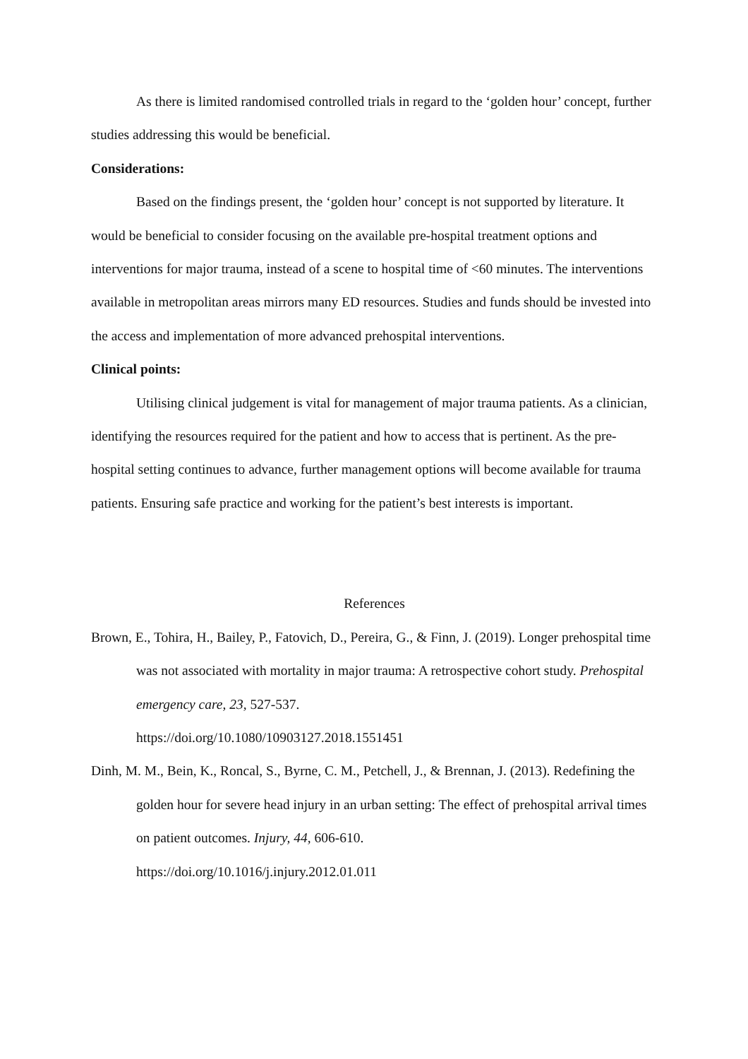As there is limited randomised controlled trials in regard to the ‘golden hour’ concept, further studies addressing this would be beneficial.
Considerations:
Based on the findings present, the ‘golden hour’ concept is not supported by literature. It would be beneficial to consider focusing on the available pre-hospital treatment options and interventions for major trauma, instead of a scene to hospital time of <60 minutes. The interventions available in metropolitan areas mirrors many ED resources. Studies and funds should be invested into the access and implementation of more advanced prehospital interventions.
Clinical points:
Utilising clinical judgement is vital for management of major trauma patients. As a clinician, identifying the resources required for the patient and how to access that is pertinent. As the pre-hospital setting continues to advance, further management options will become available for trauma patients. Ensuring safe practice and working for the patient’s best interests is important.
References
Brown, E., Tohira, H., Bailey, P., Fatovich, D., Pereira, G., & Finn, J. (2019). Longer prehospital time was not associated with mortality in major trauma: A retrospective cohort study. Prehospital emergency care, 23, 527-537.
https://doi.org/10.1080/10903127.2018.1551451
Dinh, M. M., Bein, K., Roncal, S., Byrne, C. M., Petchell, J., & Brennan, J. (2013). Redefining the golden hour for severe head injury in an urban setting: The effect of prehospital arrival times on patient outcomes. Injury, 44, 606-610.
https://doi.org/10.1016/j.injury.2012.01.011